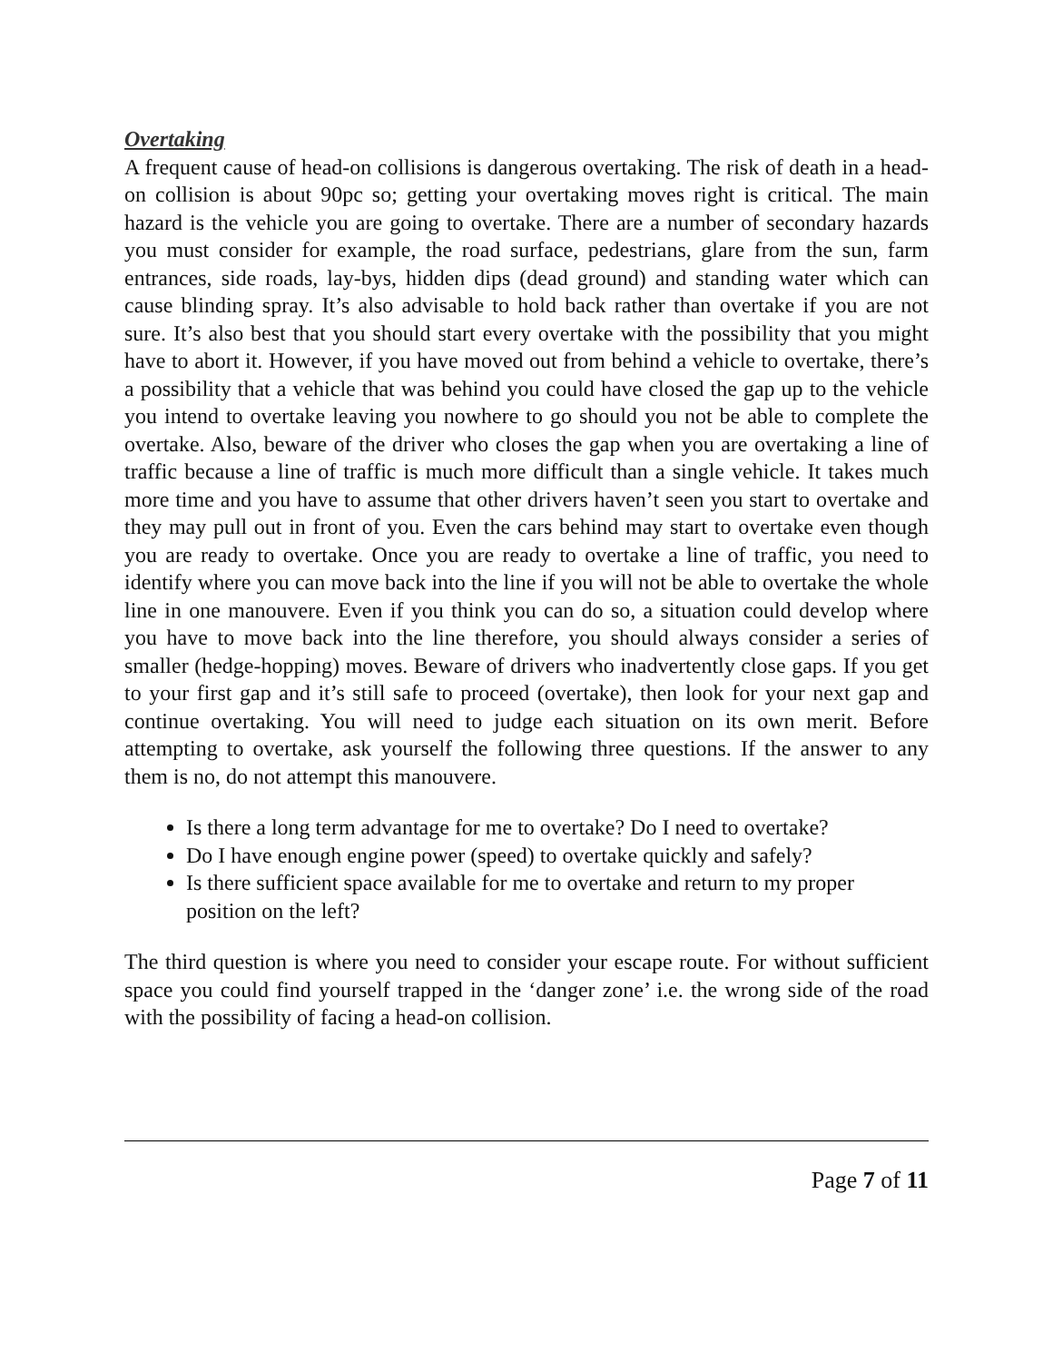Overtaking
A frequent cause of head-on collisions is dangerous overtaking. The risk of death in a head-on collision is about 90pc so; getting your overtaking moves right is critical. The main hazard is the vehicle you are going to overtake. There are a number of secondary hazards you must consider for example, the road surface, pedestrians, glare from the sun, farm entrances, side roads, lay-bys, hidden dips (dead ground) and standing water which can cause blinding spray. It’s also advisable to hold back rather than overtake if you are not sure. It’s also best that you should start every overtake with the possibility that you might have to abort it. However, if you have moved out from behind a vehicle to overtake, there’s a possibility that a vehicle that was behind you could have closed the gap up to the vehicle you intend to overtake leaving you nowhere to go should you not be able to complete the overtake. Also, beware of the driver who closes the gap when you are overtaking a line of traffic because a line of traffic is much more difficult than a single vehicle. It takes much more time and you have to assume that other drivers haven’t seen you start to overtake and they may pull out in front of you. Even the cars behind may start to overtake even though you are ready to overtake. Once you are ready to overtake a line of traffic, you need to identify where you can move back into the line if you will not be able to overtake the whole line in one manouvere. Even if you think you can do so, a situation could develop where you have to move back into the line therefore, you should always consider a series of smaller (hedge-hopping) moves. Beware of drivers who inadvertently close gaps. If you get to your first gap and it’s still safe to proceed (overtake), then look for your next gap and continue overtaking. You will need to judge each situation on its own merit. Before attempting to overtake, ask yourself the following three questions. If the answer to any them is no, do not attempt this manouvere.
Is there a long term advantage for me to overtake? Do I need to overtake?
Do I have enough engine power (speed) to overtake quickly and safely?
Is there sufficient space available for me to overtake and return to my proper position on the left?
The third question is where you need to consider your escape route. For without sufficient space you could find yourself trapped in the ‘danger zone’ i.e. the wrong side of the road with the possibility of facing a head-on collision.
Page 7 of 11